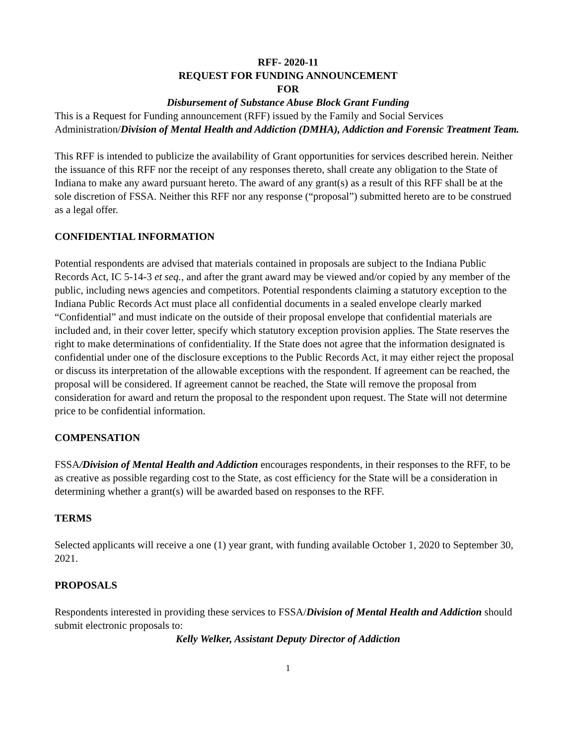RFF- 2020-11
REQUEST FOR FUNDING ANNOUNCEMENT
FOR
Disbursement of Substance Abuse Block Grant Funding
This is a Request for Funding announcement (RFF) issued by the Family and Social Services Administration/Division of Mental Health and Addiction (DMHA), Addiction and Forensic Treatment Team.
This RFF is intended to publicize the availability of Grant opportunities for services described herein. Neither the issuance of this RFF nor the receipt of any responses thereto, shall create any obligation to the State of Indiana to make any award pursuant hereto. The award of any grant(s) as a result of this RFF shall be at the sole discretion of FSSA. Neither this RFF nor any response (“proposal”) submitted hereto are to be construed as a legal offer.
CONFIDENTIAL INFORMATION
Potential respondents are advised that materials contained in proposals are subject to the Indiana Public Records Act, IC 5-14-3 et seq., and after the grant award may be viewed and/or copied by any member of the public, including news agencies and competitors. Potential respondents claiming a statutory exception to the Indiana Public Records Act must place all confidential documents in a sealed envelope clearly marked “Confidential” and must indicate on the outside of their proposal envelope that confidential materials are included and, in their cover letter, specify which statutory exception provision applies. The State reserves the right to make determinations of confidentiality. If the State does not agree that the information designated is confidential under one of the disclosure exceptions to the Public Records Act, it may either reject the proposal or discuss its interpretation of the allowable exceptions with the respondent. If agreement can be reached, the proposal will be considered. If agreement cannot be reached, the State will remove the proposal from consideration for award and return the proposal to the respondent upon request. The State will not determine price to be confidential information.
COMPENSATION
FSSA/Division of Mental Health and Addiction encourages respondents, in their responses to the RFF, to be as creative as possible regarding cost to the State, as cost efficiency for the State will be a consideration in determining whether a grant(s) will be awarded based on responses to the RFF.
TERMS
Selected applicants will receive a one (1) year grant, with funding available October 1, 2020 to September 30, 2021.
PROPOSALS
Respondents interested in providing these services to FSSA/Division of Mental Health and Addiction should submit electronic proposals to:
Kelly Welker, Assistant Deputy Director of Addiction
1